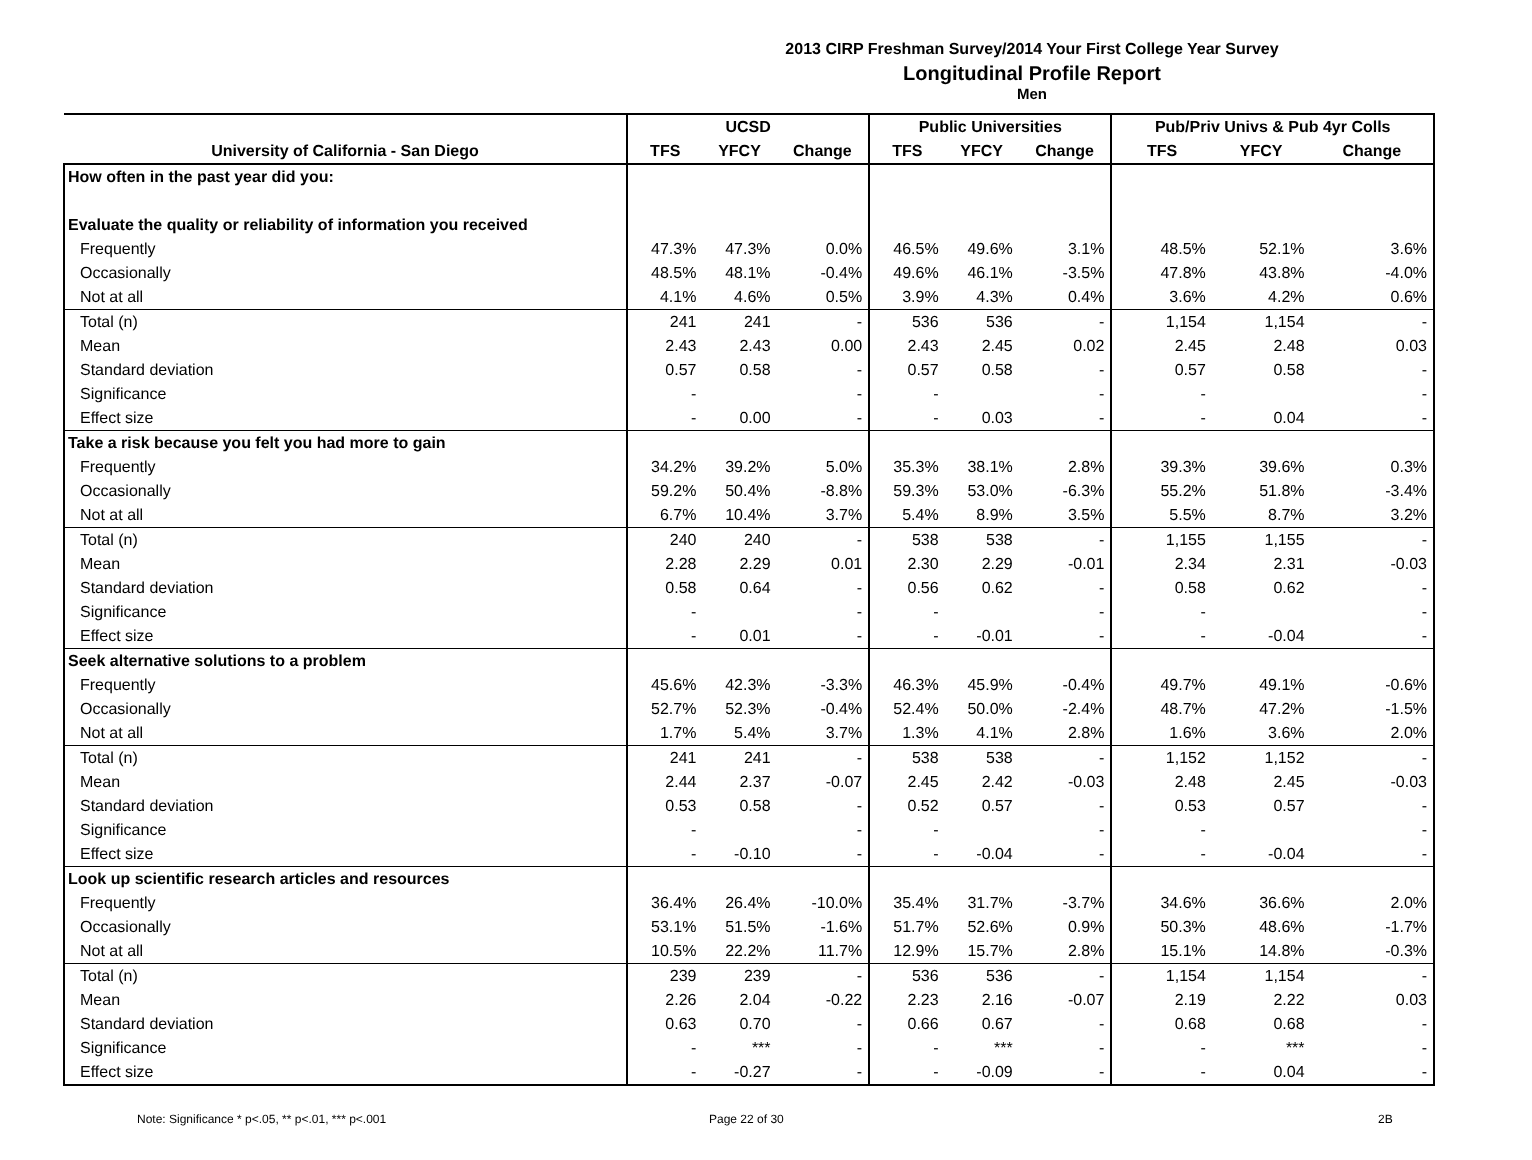2013 CIRP Freshman Survey/2014 Your First College Year Survey
Longitudinal Profile Report
Men
| | UCSD | | | Public Universities | | | Pub/Priv Univs & Pub 4yr Colls | | |
| --- | --- | --- | --- | --- | --- | --- | --- | --- | --- |
| University of California - San Diego | TFS | YFCY | Change | TFS | YFCY | Change | TFS | YFCY | Change |
| How often in the past year did you: | | | | | | | | | |
| Evaluate the quality or reliability of information you received | | | | | | | | | |
| Frequently | 47.3% | 47.3% | 0.0% | 46.5% | 49.6% | 3.1% | 48.5% | 52.1% | 3.6% |
| Occasionally | 48.5% | 48.1% | -0.4% | 49.6% | 46.1% | -3.5% | 47.8% | 43.8% | -4.0% |
| Not at all | 4.1% | 4.6% | 0.5% | 3.9% | 4.3% | 0.4% | 3.6% | 4.2% | 0.6% |
| Total (n) | 241 | 241 | - | 536 | 536 | - | 1,154 | 1,154 | - |
| Mean | 2.43 | 2.43 | 0.00 | 2.43 | 2.45 | 0.02 | 2.45 | 2.48 | 0.03 |
| Standard deviation | 0.57 | 0.58 | - | 0.57 | 0.58 | - | 0.57 | 0.58 | - |
| Significance | - | | - | - | | - | - | | - |
| Effect size | - | 0.00 | - | - | 0.03 | - | - | 0.04 | - |
| Take a risk because you felt you had more to gain | | | | | | | | | |
| Frequently | 34.2% | 39.2% | 5.0% | 35.3% | 38.1% | 2.8% | 39.3% | 39.6% | 0.3% |
| Occasionally | 59.2% | 50.4% | -8.8% | 59.3% | 53.0% | -6.3% | 55.2% | 51.8% | -3.4% |
| Not at all | 6.7% | 10.4% | 3.7% | 5.4% | 8.9% | 3.5% | 5.5% | 8.7% | 3.2% |
| Total (n) | 240 | 240 | - | 538 | 538 | - | 1,155 | 1,155 | - |
| Mean | 2.28 | 2.29 | 0.01 | 2.30 | 2.29 | -0.01 | 2.34 | 2.31 | -0.03 |
| Standard deviation | 0.58 | 0.64 | - | 0.56 | 0.62 | - | 0.58 | 0.62 | - |
| Significance | - | | - | - | | - | - | | - |
| Effect size | - | 0.01 | - | - | -0.01 | - | - | -0.04 | - |
| Seek alternative solutions to a problem | | | | | | | | | |
| Frequently | 45.6% | 42.3% | -3.3% | 46.3% | 45.9% | -0.4% | 49.7% | 49.1% | -0.6% |
| Occasionally | 52.7% | 52.3% | -0.4% | 52.4% | 50.0% | -2.4% | 48.7% | 47.2% | -1.5% |
| Not at all | 1.7% | 5.4% | 3.7% | 1.3% | 4.1% | 2.8% | 1.6% | 3.6% | 2.0% |
| Total (n) | 241 | 241 | - | 538 | 538 | - | 1,152 | 1,152 | - |
| Mean | 2.44 | 2.37 | -0.07 | 2.45 | 2.42 | -0.03 | 2.48 | 2.45 | -0.03 |
| Standard deviation | 0.53 | 0.58 | - | 0.52 | 0.57 | - | 0.53 | 0.57 | - |
| Significance | - | | - | - | | - | - | | - |
| Effect size | - | -0.10 | - | - | -0.04 | - | - | -0.04 | - |
| Look up scientific research articles and resources | | | | | | | | | |
| Frequently | 36.4% | 26.4% | -10.0% | 35.4% | 31.7% | -3.7% | 34.6% | 36.6% | 2.0% |
| Occasionally | 53.1% | 51.5% | -1.6% | 51.7% | 52.6% | 0.9% | 50.3% | 48.6% | -1.7% |
| Not at all | 10.5% | 22.2% | 11.7% | 12.9% | 15.7% | 2.8% | 15.1% | 14.8% | -0.3% |
| Total (n) | 239 | 239 | - | 536 | 536 | - | 1,154 | 1,154 | - |
| Mean | 2.26 | 2.04 | -0.22 | 2.23 | 2.16 | -0.07 | 2.19 | 2.22 | 0.03 |
| Standard deviation | 0.63 | 0.70 | - | 0.66 | 0.67 | - | 0.68 | 0.68 | - |
| Significance | - | *** | - | - | *** | - | - | *** | - |
| Effect size | - | -0.27 | - | - | -0.09 | - | - | 0.04 | - |
Note: Significance * p<.05, ** p<.01, *** p<.001
Page 22 of 30 2B